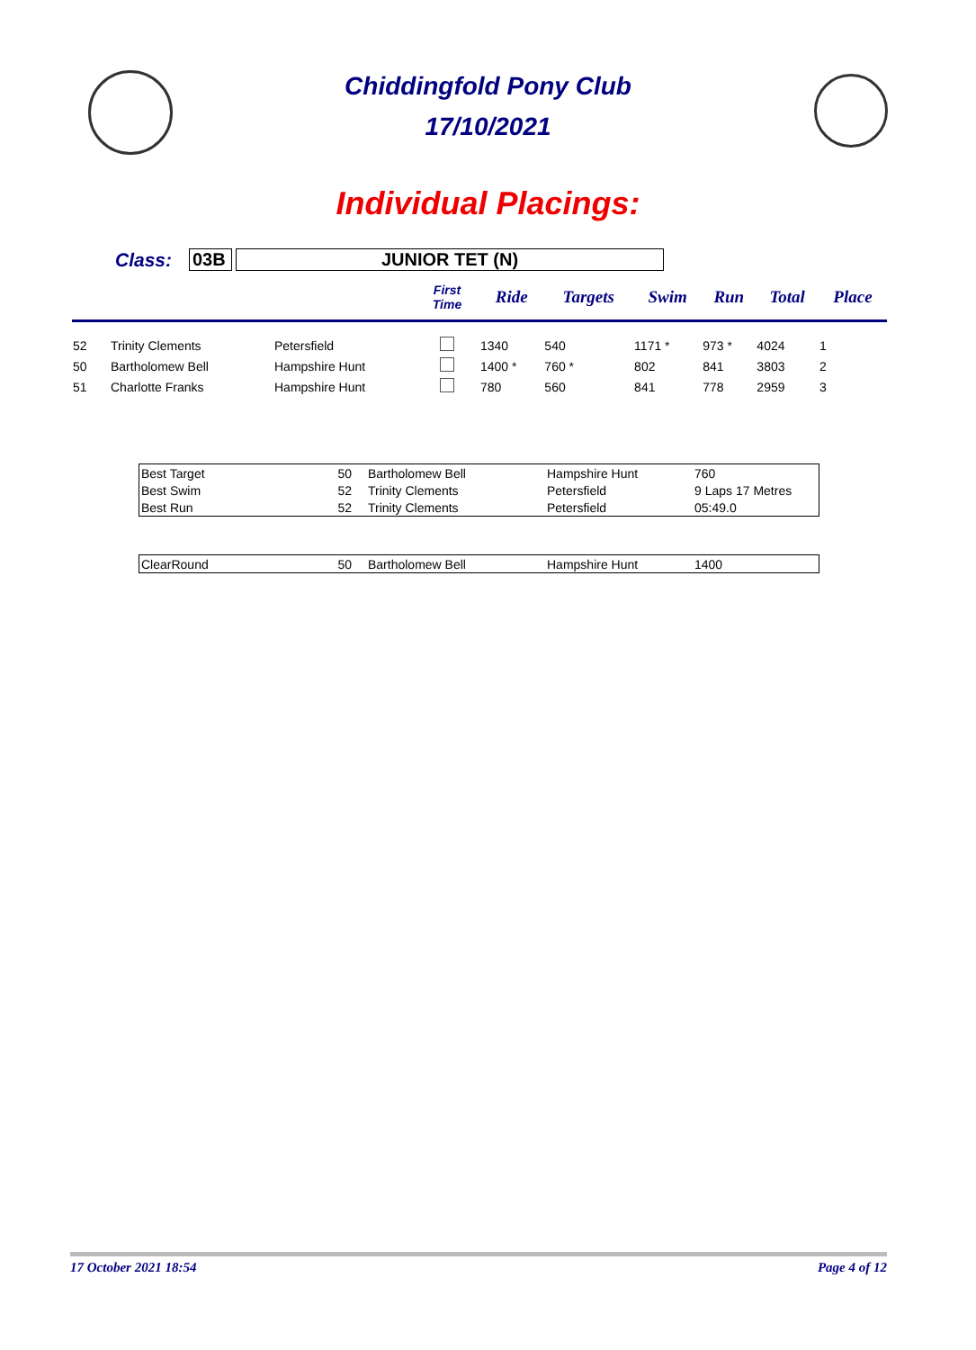Chiddingfold Pony Club
17/10/2021
Individual Placings:
Class: 03B JUNIOR TET (N)
| | | | First Time | Ride | Targets | Swim | Run | Total | Place |
| --- | --- | --- | --- | --- | --- | --- | --- | --- | --- |
| 52 | Trinity Clements | Petersfield | | 1340 | 540 | 1171 * | 973 * | 4024 | 1 |
| 50 | Bartholomew Bell | Hampshire Hunt | | 1400 * | 760 * | 802 | 841 | 3803 | 2 |
| 51 | Charlotte Franks | Hampshire Hunt | | 780 | 560 | 841 | 778 | 2959 | 3 |
| Best Target | 50 | Bartholomew Bell | Hampshire Hunt | 760 |
| Best Swim | 52 | Trinity Clements | Petersfield | 9 Laps 17 Metres |
| Best Run | 52 | Trinity Clements | Petersfield | 05:49.0 |
| ClearRound | 50 | Bartholomew Bell | Hampshire Hunt | 1400 |
17 October 2021 18:54 Page 4 of 12